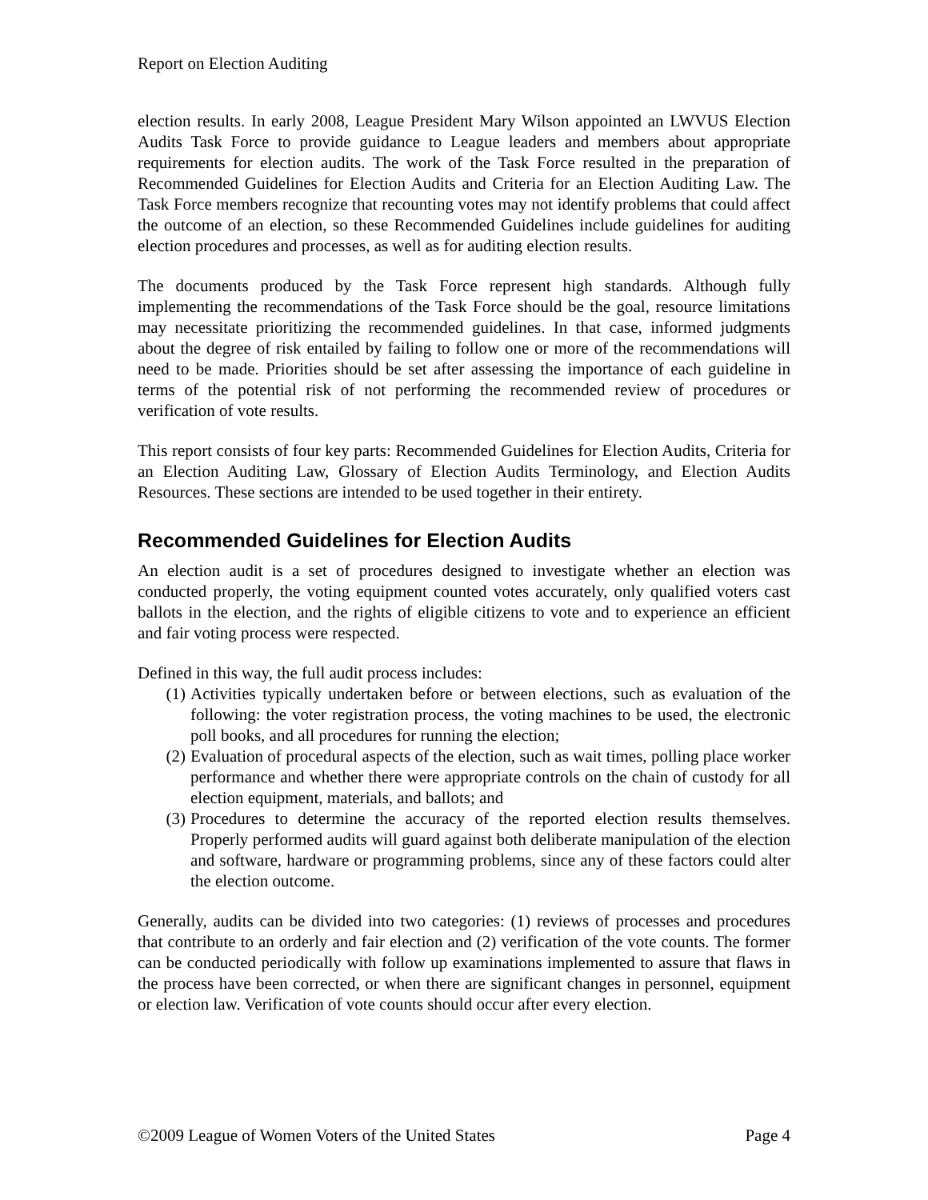Report on Election Auditing
election results. In early 2008, League President Mary Wilson appointed an LWVUS Election Audits Task Force to provide guidance to League leaders and members about appropriate requirements for election audits. The work of the Task Force resulted in the preparation of Recommended Guidelines for Election Audits and Criteria for an Election Auditing Law. The Task Force members recognize that recounting votes may not identify problems that could affect the outcome of an election, so these Recommended Guidelines include guidelines for auditing election procedures and processes, as well as for auditing election results.
The documents produced by the Task Force represent high standards. Although fully implementing the recommendations of the Task Force should be the goal, resource limitations may necessitate prioritizing the recommended guidelines. In that case, informed judgments about the degree of risk entailed by failing to follow one or more of the recommendations will need to be made. Priorities should be set after assessing the importance of each guideline in terms of the potential risk of not performing the recommended review of procedures or verification of vote results.
This report consists of four key parts: Recommended Guidelines for Election Audits, Criteria for an Election Auditing Law, Glossary of Election Audits Terminology, and Election Audits Resources. These sections are intended to be used together in their entirety.
Recommended Guidelines for Election Audits
An election audit is a set of procedures designed to investigate whether an election was conducted properly, the voting equipment counted votes accurately, only qualified voters cast ballots in the election, and the rights of eligible citizens to vote and to experience an efficient and fair voting process were respected.
Defined in this way, the full audit process includes:
(1) Activities typically undertaken before or between elections, such as evaluation of the following: the voter registration process, the voting machines to be used, the electronic poll books, and all procedures for running the election;
(2) Evaluation of procedural aspects of the election, such as wait times, polling place worker performance and whether there were appropriate controls on the chain of custody for all election equipment, materials, and ballots; and
(3) Procedures to determine the accuracy of the reported election results themselves. Properly performed audits will guard against both deliberate manipulation of the election and software, hardware or programming problems, since any of these factors could alter the election outcome.
Generally, audits can be divided into two categories: (1) reviews of processes and procedures that contribute to an orderly and fair election and (2) verification of the vote counts. The former can be conducted periodically with follow up examinations implemented to assure that flaws in the process have been corrected, or when there are significant changes in personnel, equipment or election law. Verification of vote counts should occur after every election.
©2009 League of Women Voters of the United States Page 4